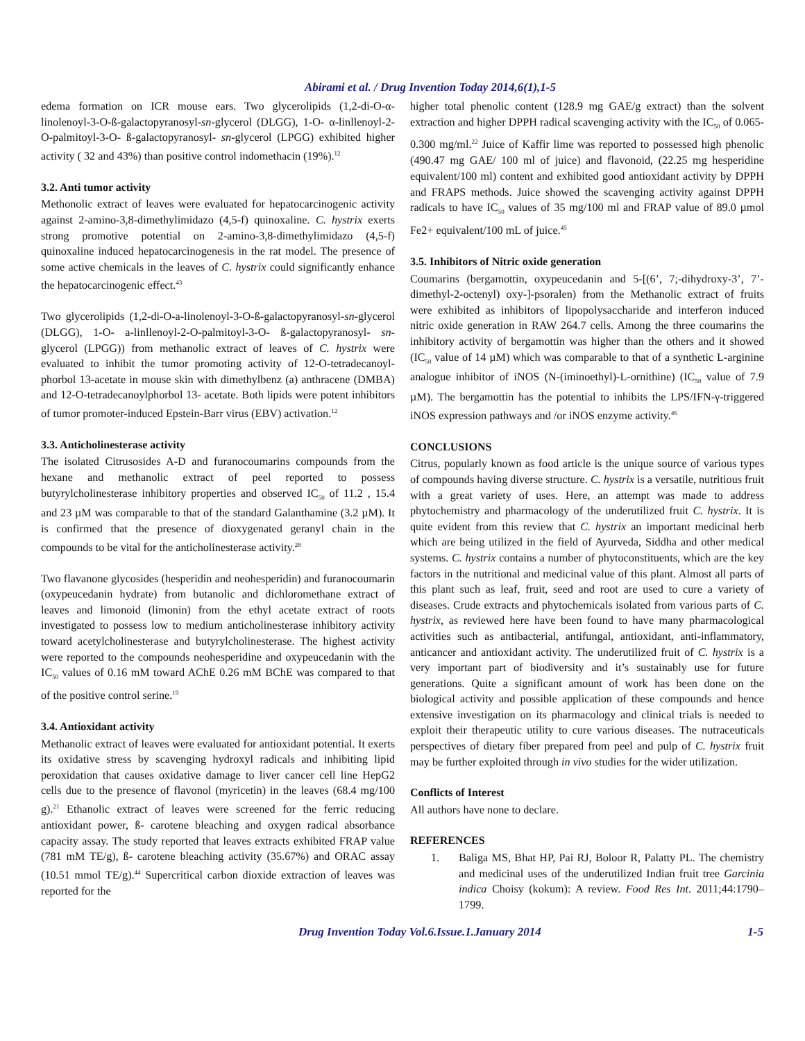Abirami et al. / Drug Invention Today 2014,6(1),1-5
edema formation on ICR mouse ears. Two glycerolipids (1,2-di-O-α-linolenoyl-3-O-ß-galactopyranosyl-sn-glycerol (DLGG), 1-O- α-linllenoyl-2-O-palmitoyl-3-O- ß-galactopyranosyl- sn-glycerol (LPGG) exhibited higher activity ( 32 and 43%) than positive control indomethacin (19%).<sup>12</sup>
3.2. Anti tumor activity
Methonolic extract of leaves were evaluated for hepatocarcinogenic activity against 2-amino-3,8-dimethylimidazo (4,5-f) quinoxaline. C. hystrix exerts strong promotive potential on 2-amino-3,8-dimethylimidazo (4,5-f) quinoxaline induced hepatocarcinogenesis in the rat model. The presence of some active chemicals in the leaves of C. hystrix could significantly enhance the hepatocarcinogenic effect.<sup>43</sup>
Two glycerolipids (1,2-di-O-a-linolenoyl-3-O-ß-galactopyranosyl-sn-glycerol (DLGG), 1-O- a-linllenoyl-2-O-palmitoyl-3-O- ß-galactopyranosyl- sn-glycerol (LPGG)) from methanolic extract of leaves of C. hystrix were evaluated to inhibit the tumor promoting activity of 12-O-tetradecanoyl-phorbol 13-acetate in mouse skin with dimethylbenz (a) anthracene (DMBA) and 12-O-tetradecanoylphorbol 13- acetate. Both lipids were potent inhibitors of tumor promoter-induced Epstein-Barr virus (EBV) activation.<sup>12</sup>
3.3. Anticholinesterase activity
The isolated Citrusosides A-D and furanocoumarins compounds from the hexane and methanolic extract of peel reported to possess butyrylcholinesterase inhibitory properties and observed IC<sub>50</sub> of 11.2 , 15.4 and 23 µM was comparable to that of the standard Galanthamine (3.2 µM). It is confirmed that the presence of dioxygenated geranyl chain in the compounds to be vital for the anticholinesterase activity.<sup>28</sup>
Two flavanone glycosides (hesperidin and neohesperidin) and furanocoumarin (oxypeucedanin hydrate) from butanolic and dichloromethane extract of leaves and limonoid (limonin) from the ethyl acetate extract of roots investigated to possess low to medium anticholinesterase inhibitory activity toward acetylcholinesterase and butyrylcholinesterase. The highest activity were reported to the compounds neohesperidine and oxypeucedanin with the IC<sub>50</sub> values of 0.16 mM toward AChE 0.26 mM BChE was compared to that of the positive control serine.<sup>19</sup>
3.4. Antioxidant activity
Methanolic extract of leaves were evaluated for antioxidant potential. It exerts its oxidative stress by scavenging hydroxyl radicals and inhibiting lipid peroxidation that causes oxidative damage to liver cancer cell line HepG2 cells due to the presence of flavonol (myricetin) in the leaves (68.4 mg/100 g).<sup>21</sup> Ethanolic extract of leaves were screened for the ferric reducing antioxidant power, ß- carotene bleaching and oxygen radical absorbance capacity assay. The study reported that leaves extracts exhibited FRAP value (781 mM TE/g), ß- carotene bleaching activity (35.67%) and ORAC assay (10.51 mmol TE/g).<sup>44</sup> Supercritical carbon dioxide extraction of leaves was reported for the
higher total phenolic content (128.9 mg GAE/g extract) than the solvent extraction and higher DPPH radical scavenging activity with the IC<sub>50</sub> of 0.065-0.300 mg/ml.<sup>22</sup> Juice of Kaffir lime was reported to possessed high phenolic (490.47 mg GAE/ 100 ml of juice) and flavonoid, (22.25 mg hesperidine equivalent/100 ml) content and exhibited good antioxidant activity by DPPH and FRAPS methods. Juice showed the scavenging activity against DPPH radicals to have IC<sub>50</sub> values of 35 mg/100 ml and FRAP value of 89.0 µmol Fe2+ equivalent/100 mL of juice.<sup>45</sup>
3.5. Inhibitors of Nitric oxide generation
Coumarins (bergamottin, oxypeucedanin and 5-[(6’, 7;-dihydroxy-3’, 7’-dimethyl-2-octenyl) oxy-]-psoralen) from the Methanolic extract of fruits were exhibited as inhibitors of lipopolysaccharide and interferon induced nitric oxide generation in RAW 264.7 cells. Among the three coumarins the inhibitory activity of bergamottin was higher than the others and it showed (IC<sub>50</sub> value of 14 µM) which was comparable to that of a synthetic L-arginine analogue inhibitor of iNOS (N-(iminoethyl)-L-ornithine) (IC<sub>50</sub> value of 7.9 µM). The bergamottin has the potential to inhibits the LPS/IFN-γ-triggered iNOS expression pathways and /or iNOS enzyme activity.<sup>46</sup>
CONCLUSIONS
Citrus, popularly known as food article is the unique source of various types of compounds having diverse structure. C. hystrix is a versatile, nutritious fruit with a great variety of uses. Here, an attempt was made to address phytochemistry and pharmacology of the underutilized fruit C. hystrix. It is quite evident from this review that C. hystrix an important medicinal herb which are being utilized in the field of Ayurveda, Siddha and other medical systems. C. hystrix contains a number of phytoconstituents, which are the key factors in the nutritional and medicinal value of this plant. Almost all parts of this plant such as leaf, fruit, seed and root are used to cure a variety of diseases. Crude extracts and phytochemicals isolated from various parts of C. hystrix, as reviewed here have been found to have many pharmacological activities such as antibacterial, antifungal, antioxidant, anti-inflammatory, anticancer and antioxidant activity. The underutilized fruit of C. hystrix is a very important part of biodiversity and it’s sustainably use for future generations. Quite a significant amount of work has been done on the biological activity and possible application of these compounds and hence extensive investigation on its pharmacology and clinical trials is needed to exploit their therapeutic utility to cure various diseases. The nutraceuticals perspectives of dietary fiber prepared from peel and pulp of C. hystrix fruit may be further exploited through in vivo studies for the wider utilization.
Conflicts of Interest
All authors have none to declare.
REFERENCES
1. Baliga MS, Bhat HP, Pai RJ, Boloor R, Palatty PL. The chemistry and medicinal uses of the underutilized Indian fruit tree Garcinia indica Choisy (kokum): A review. Food Res Int. 2011;44:1790–1799.
Drug Invention Today Vol.6.Issue.1.January 2014 1-5